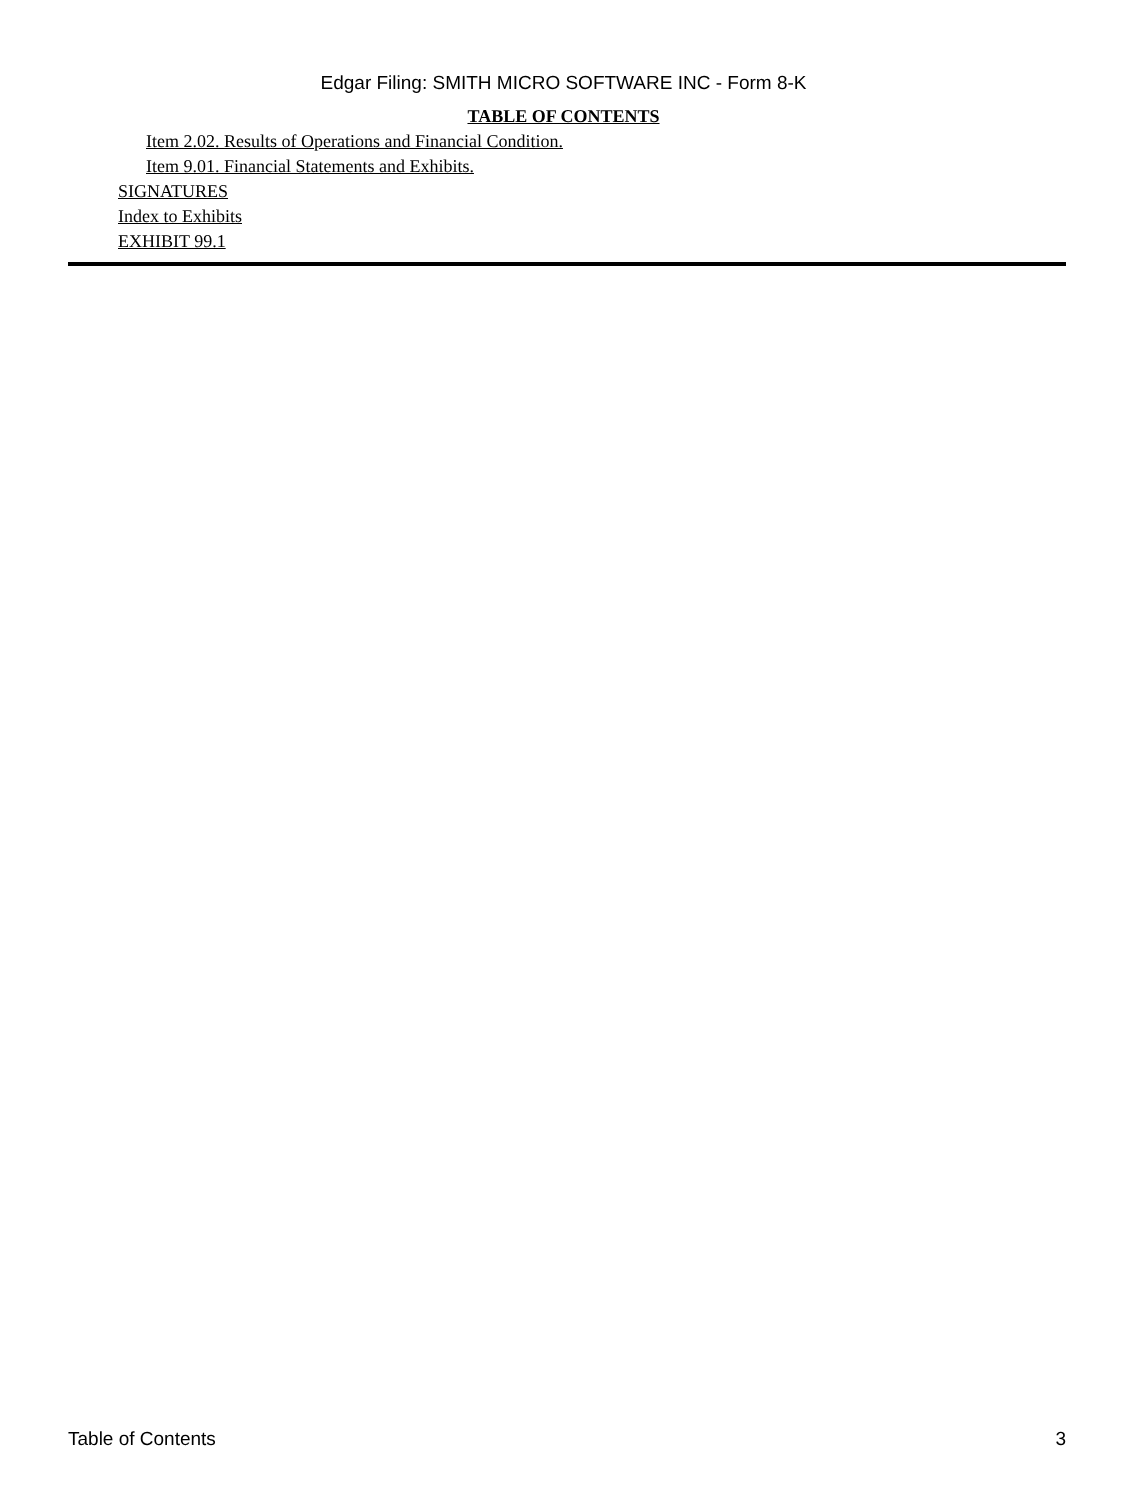Edgar Filing: SMITH MICRO SOFTWARE INC - Form 8-K
TABLE OF CONTENTS
Item 2.02. Results of Operations and Financial Condition.
Item 9.01. Financial Statements and Exhibits.
SIGNATURES
Index to Exhibits
EXHIBIT 99.1
Table of Contents 3